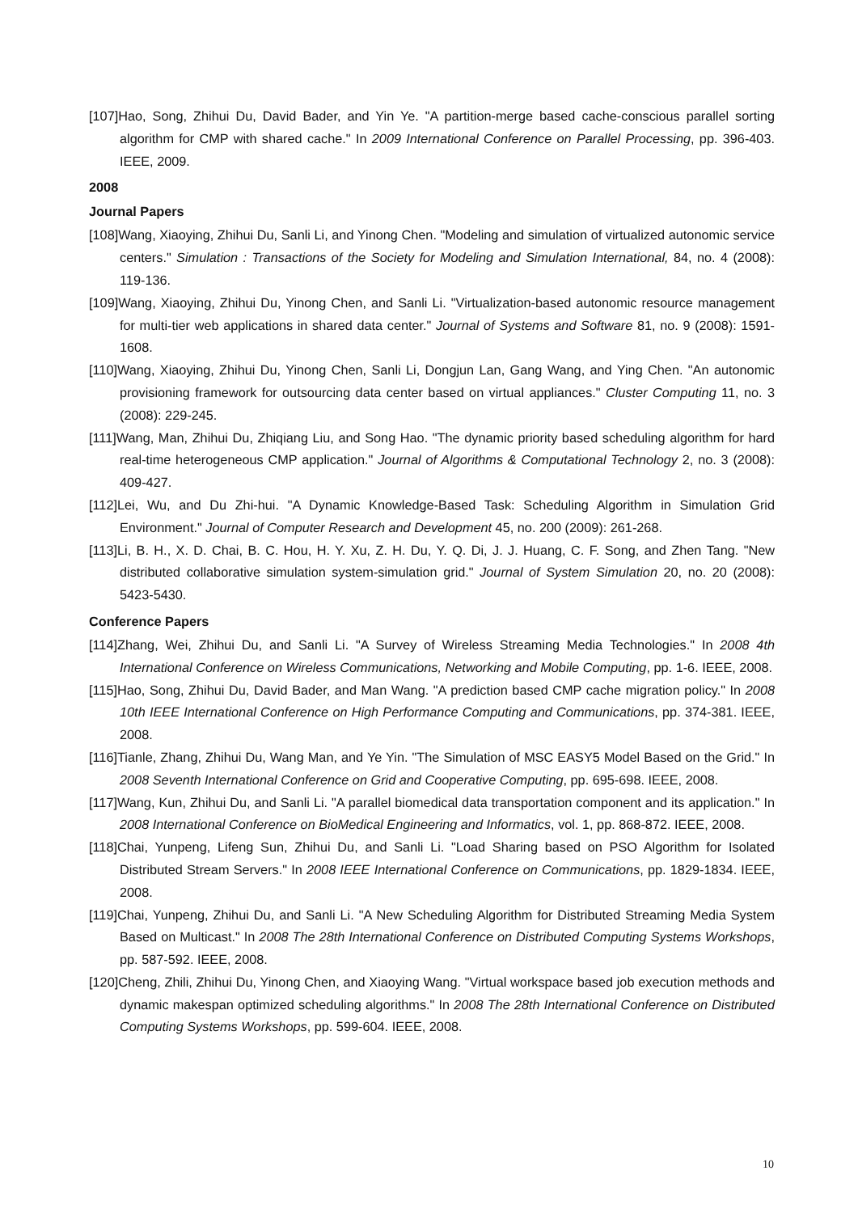[107]Hao, Song, Zhihui Du, David Bader, and Yin Ye. "A partition-merge based cache-conscious parallel sorting algorithm for CMP with shared cache." In 2009 International Conference on Parallel Processing, pp. 396-403. IEEE, 2009.
2008
Journal Papers
[108]Wang, Xiaoying, Zhihui Du, Sanli Li, and Yinong Chen. "Modeling and simulation of virtualized autonomic service centers." Simulation : Transactions of the Society for Modeling and Simulation International, 84, no. 4 (2008): 119-136.
[109]Wang, Xiaoying, Zhihui Du, Yinong Chen, and Sanli Li. "Virtualization-based autonomic resource management for multi-tier web applications in shared data center." Journal of Systems and Software 81, no. 9 (2008): 1591-1608.
[110]Wang, Xiaoying, Zhihui Du, Yinong Chen, Sanli Li, Dongjun Lan, Gang Wang, and Ying Chen. "An autonomic provisioning framework for outsourcing data center based on virtual appliances." Cluster Computing 11, no. 3 (2008): 229-245.
[111]Wang, Man, Zhihui Du, Zhiqiang Liu, and Song Hao. "The dynamic priority based scheduling algorithm for hard real-time heterogeneous CMP application." Journal of Algorithms & Computational Technology 2, no. 3 (2008): 409-427.
[112]Lei, Wu, and Du Zhi-hui. "A Dynamic Knowledge-Based Task: Scheduling Algorithm in Simulation Grid Environment." Journal of Computer Research and Development 45, no. 200 (2009): 261-268.
[113]Li, B. H., X. D. Chai, B. C. Hou, H. Y. Xu, Z. H. Du, Y. Q. Di, J. J. Huang, C. F. Song, and Zhen Tang. "New distributed collaborative simulation system-simulation grid." Journal of System Simulation 20, no. 20 (2008): 5423-5430.
Conference Papers
[114]Zhang, Wei, Zhihui Du, and Sanli Li. "A Survey of Wireless Streaming Media Technologies." In 2008 4th International Conference on Wireless Communications, Networking and Mobile Computing, pp. 1-6. IEEE, 2008.
[115]Hao, Song, Zhihui Du, David Bader, and Man Wang. "A prediction based CMP cache migration policy." In 2008 10th IEEE International Conference on High Performance Computing and Communications, pp. 374-381. IEEE, 2008.
[116]Tianle, Zhang, Zhihui Du, Wang Man, and Ye Yin. "The Simulation of MSC EASY5 Model Based on the Grid." In 2008 Seventh International Conference on Grid and Cooperative Computing, pp. 695-698. IEEE, 2008.
[117]Wang, Kun, Zhihui Du, and Sanli Li. "A parallel biomedical data transportation component and its application." In 2008 International Conference on BioMedical Engineering and Informatics, vol. 1, pp. 868-872. IEEE, 2008.
[118]Chai, Yunpeng, Lifeng Sun, Zhihui Du, and Sanli Li. "Load Sharing based on PSO Algorithm for Isolated Distributed Stream Servers." In 2008 IEEE International Conference on Communications, pp. 1829-1834. IEEE, 2008.
[119]Chai, Yunpeng, Zhihui Du, and Sanli Li. "A New Scheduling Algorithm for Distributed Streaming Media System Based on Multicast." In 2008 The 28th International Conference on Distributed Computing Systems Workshops, pp. 587-592. IEEE, 2008.
[120]Cheng, Zhili, Zhihui Du, Yinong Chen, and Xiaoying Wang. "Virtual workspace based job execution methods and dynamic makespan optimized scheduling algorithms." In 2008 The 28th International Conference on Distributed Computing Systems Workshops, pp. 599-604. IEEE, 2008.
10